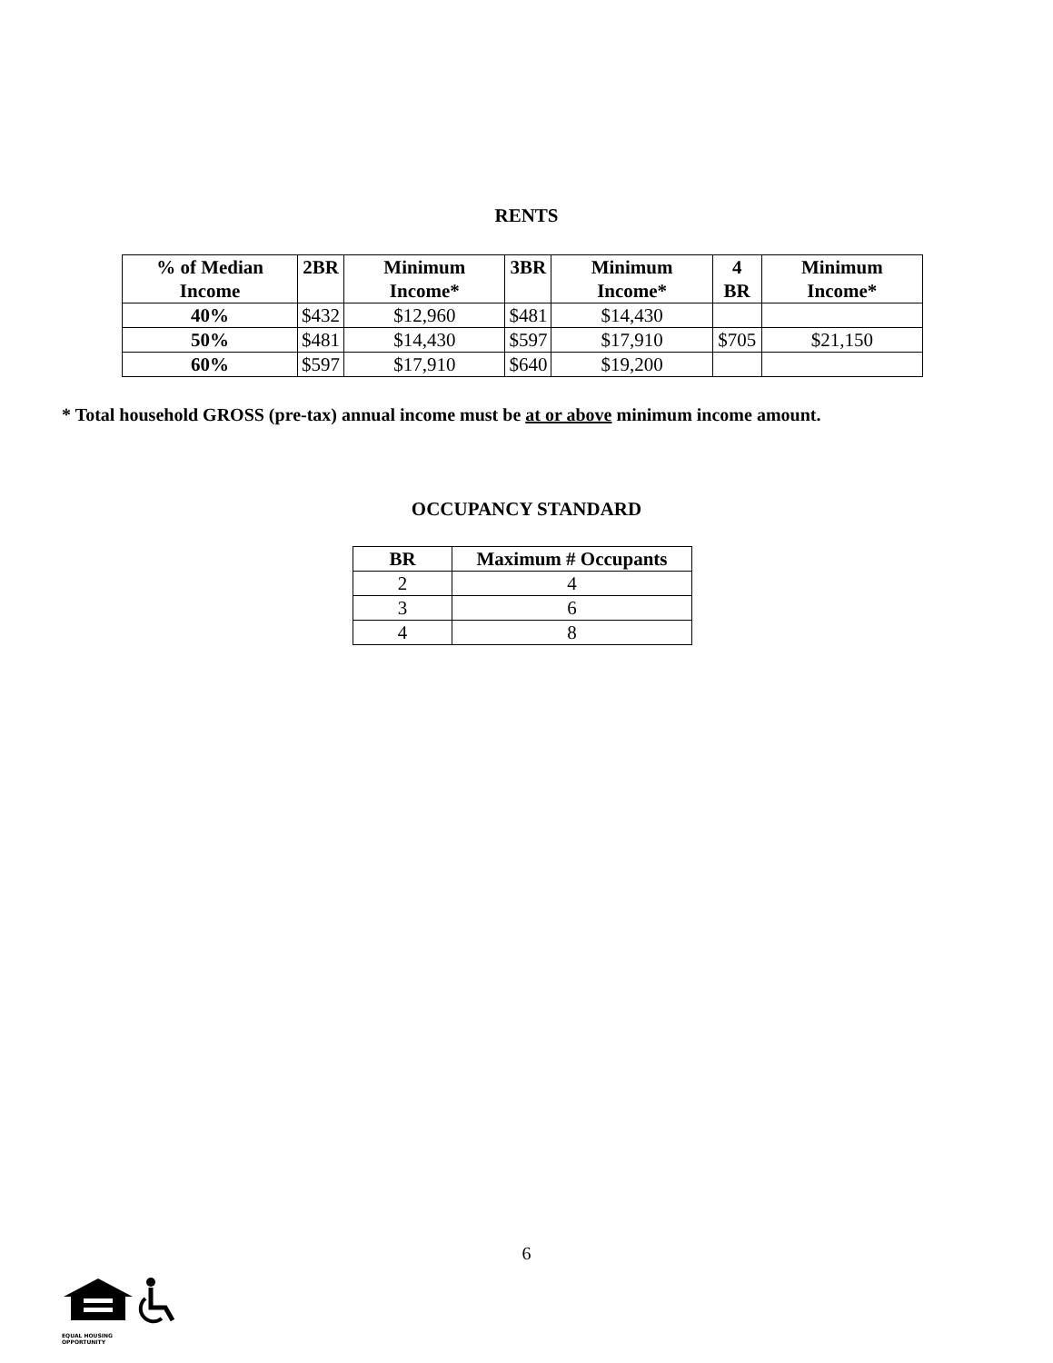RENTS
| % of Median Income | 2BR | Minimum Income* | 3BR | Minimum Income* | 4 BR | Minimum Income* |
| --- | --- | --- | --- | --- | --- | --- |
| 40% | $432 | $12,960 | $481 | $14,430 | | |
| 50% | $481 | $14,430 | $597 | $17,910 | $705 | $21,150 |
| 60% | $597 | $17,910 | $640 | $19,200 | | |
* Total household GROSS (pre-tax) annual income must be at or above minimum income amount.
OCCUPANCY STANDARD
| BR | Maximum # Occupants |
| --- | --- |
| 2 | 4 |
| 3 | 6 |
| 4 | 8 |
6
EQUAL HOUSING
OPPORTUNITY